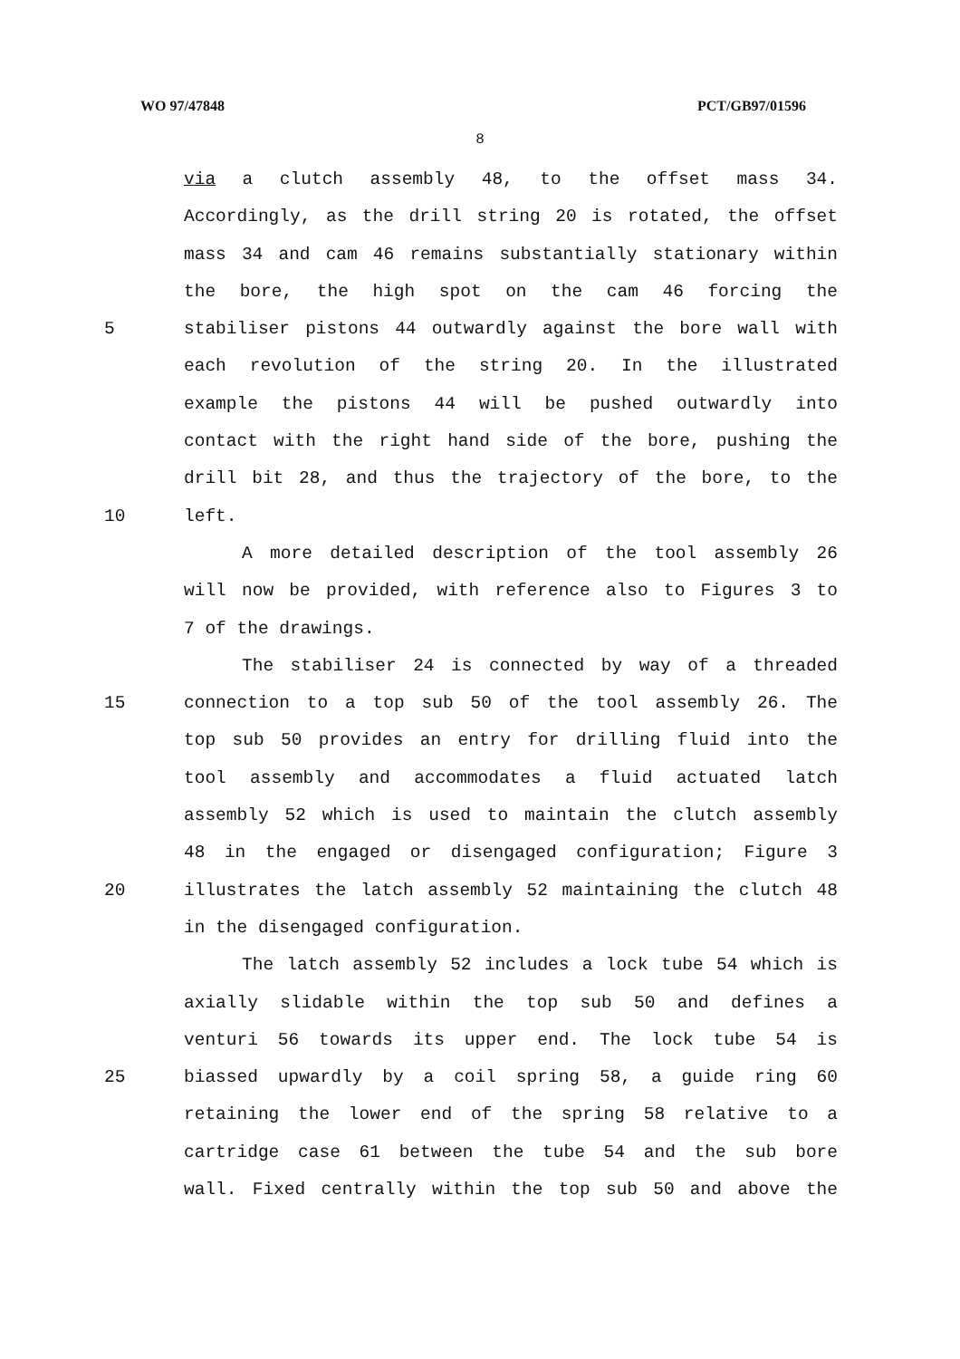WO 97/47848 PCT/GB97/01596
8
via a clutch assembly 48, to the offset mass 34.
Accordingly, as the drill string 20 is rotated, the offset
mass 34 and cam 46 remains substantially stationary within
the bore, the high spot on the cam 46 forcing the
5 stabiliser pistons 44 outwardly against the bore wall with
each revolution of the string 20. In the illustrated
example the pistons 44 will be pushed outwardly into
contact with the right hand side of the bore, pushing the
drill bit 28, and thus the trajectory of the bore, to the
10 left.
A more detailed description of the tool assembly 26
will now be provided, with reference also to Figures 3 to
7 of the drawings.
The stabiliser 24 is connected by way of a threaded
15 connection to a top sub 50 of the tool assembly 26. The
top sub 50 provides an entry for drilling fluid into the
tool assembly and accommodates a fluid actuated latch
assembly 52 which is used to maintain the clutch assembly
48 in the engaged or disengaged configuration; Figure 3
20 illustrates the latch assembly 52 maintaining the clutch 48
in the disengaged configuration.
The latch assembly 52 includes a lock tube 54 which is
axially slidable within the top sub 50 and defines a
venturi 56 towards its upper end. The lock tube 54 is
25 biassed upwardly by a coil spring 58, a guide ring 60
retaining the lower end of the spring 58 relative to a
cartridge case 61 between the tube 54 and the sub bore
wall. Fixed centrally within the top sub 50 and above the